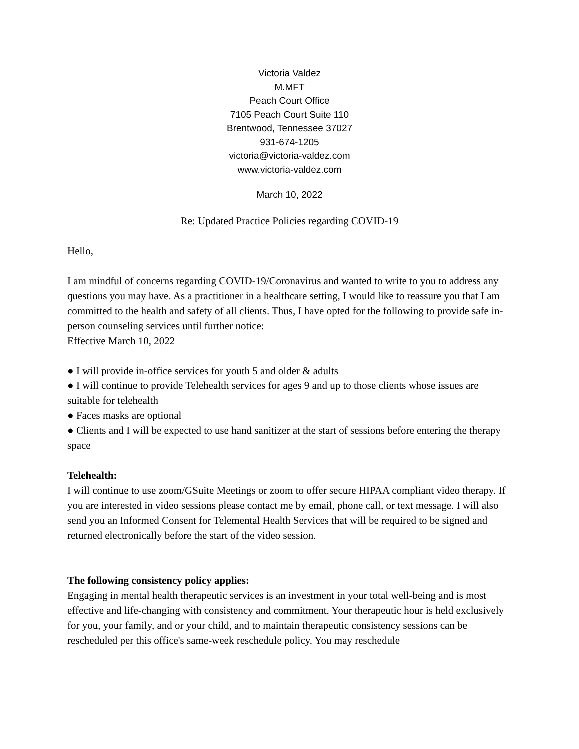Victoria Valdez
M.MFT
Peach Court Office
7105 Peach Court Suite 110
Brentwood, Tennessee 37027
931-674-1205
victoria@victoria-valdez.com
www.victoria-valdez.com
March 10, 2022
Re: Updated Practice Policies regarding COVID-19
Hello,
I am mindful of concerns regarding COVID-19/Coronavirus and wanted to write to you to address any questions you may have. As a practitioner in a healthcare setting, I would like to reassure you that I am committed to the health and safety of all clients. Thus, I have opted for the following to provide safe in-person counseling services until further notice:
Effective March 10, 2022
● I will provide in-office services for youth 5 and older & adults
● I will continue to provide Telehealth services for ages 9 and up to those clients whose issues are suitable for telehealth
● Faces masks are optional
● Clients and I will be expected to use hand sanitizer at the start of sessions before entering the therapy space
Telehealth:
I will continue to use zoom/GSuite Meetings or zoom to offer secure HIPAA compliant video therapy. If you are interested in video sessions please contact me by email, phone call, or text message. I will also send you an Informed Consent for Telemental Health Services that will be required to be signed and returned electronically before the start of the video session.
The following consistency policy applies:
Engaging in mental health therapeutic services is an investment in your total well-being and is most effective and life-changing with consistency and commitment. Your therapeutic hour is held exclusively for you, your family, and or your child, and to maintain therapeutic consistency sessions can be rescheduled per this office's same-week reschedule policy. You may reschedule